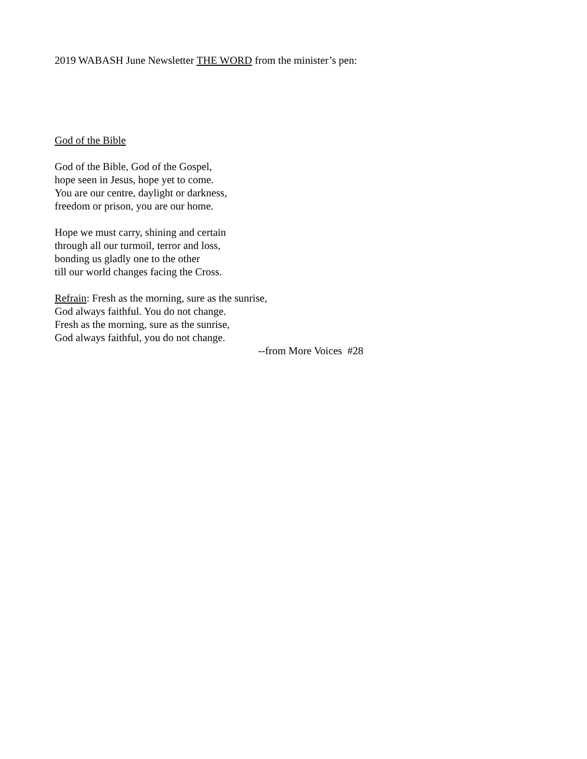2019 WABASH June Newsletter THE WORD from the minister’s pen:
God of the Bible
God of the Bible, God of the Gospel,
hope seen in Jesus, hope yet to come.
You are our centre, daylight or darkness,
freedom or prison, you are our home.
Hope we must carry, shining and certain
through all our turmoil, terror and loss,
bonding us gladly one to the other
till our world changes facing the Cross.
Refrain: Fresh as the morning, sure as the sunrise,
God always faithful. You do not change.
Fresh as the morning, sure as the sunrise,
God always faithful, you do not change.
--from More Voices #28